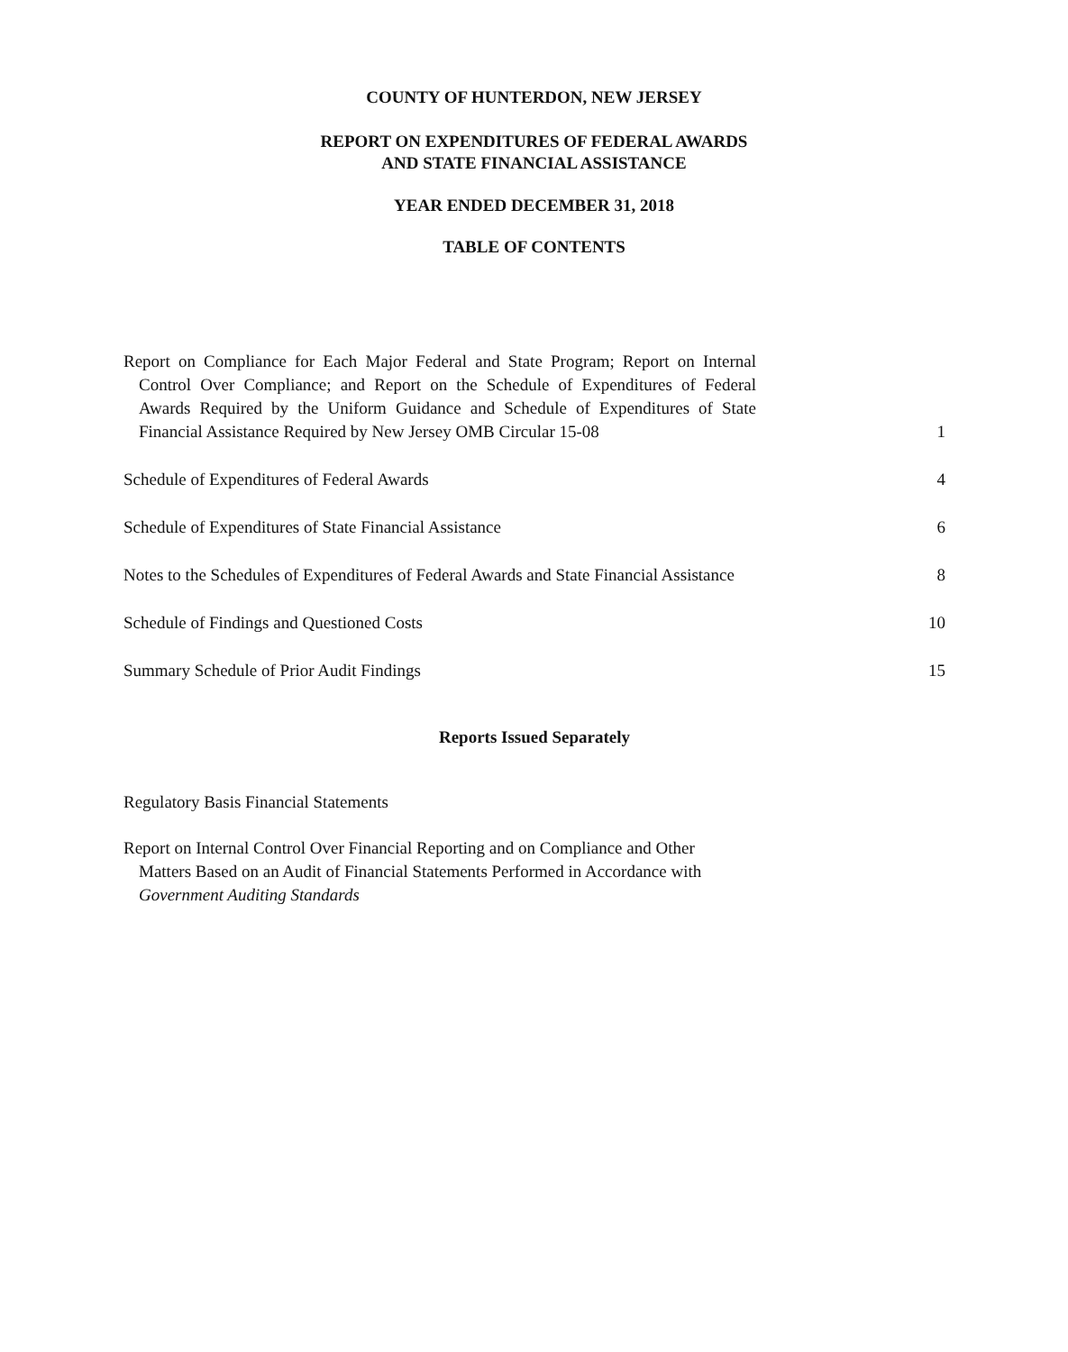COUNTY OF HUNTERDON, NEW JERSEY
REPORT ON EXPENDITURES OF FEDERAL AWARDS
AND STATE FINANCIAL ASSISTANCE
YEAR ENDED DECEMBER 31, 2018
TABLE OF CONTENTS
Report on Compliance for Each Major Federal and State Program; Report on Internal Control Over Compliance; and Report on the Schedule of Expenditures of Federal Awards Required by the Uniform Guidance and Schedule of Expenditures of State Financial Assistance Required by New Jersey OMB Circular 15-08
1
Schedule of Expenditures of Federal Awards
4
Schedule of Expenditures of State Financial Assistance
6
Notes to the Schedules of Expenditures of Federal Awards and State Financial Assistance
8
Schedule of Findings and Questioned Costs
10
Summary Schedule of Prior Audit Findings
15
Reports Issued Separately
Regulatory Basis Financial Statements
Report on Internal Control Over Financial Reporting and on Compliance and Other Matters Based on an Audit of Financial Statements Performed in Accordance with Government Auditing Standards